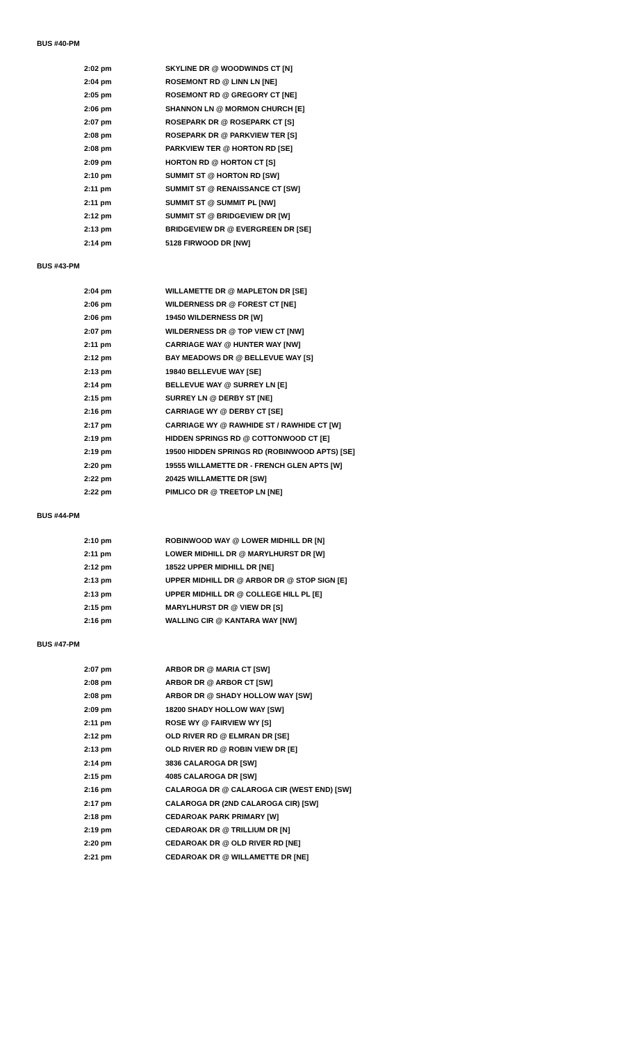BUS #40-PM
| 2:02 pm | SKYLINE DR @ WOODWINDS CT [N] |
| 2:04 pm | ROSEMONT RD @ LINN LN [NE] |
| 2:05 pm | ROSEMONT RD @ GREGORY CT [NE] |
| 2:06 pm | SHANNON LN @ MORMON CHURCH [E] |
| 2:07 pm | ROSEPARK DR @ ROSEPARK CT [S] |
| 2:08 pm | ROSEPARK DR @ PARKVIEW TER [S] |
| 2:08 pm | PARKVIEW TER @ HORTON RD [SE] |
| 2:09 pm | HORTON RD @ HORTON CT [S] |
| 2:10 pm | SUMMIT ST @ HORTON RD [SW] |
| 2:11 pm | SUMMIT ST @ RENAISSANCE CT [SW] |
| 2:11 pm | SUMMIT ST @ SUMMIT PL [NW] |
| 2:12 pm | SUMMIT ST @ BRIDGEVIEW DR [W] |
| 2:13 pm | BRIDGEVIEW DR @ EVERGREEN DR [SE] |
| 2:14 pm | 5128 FIRWOOD DR [NW] |
BUS #43-PM
| 2:04 pm | WILLAMETTE DR @ MAPLETON DR [SE] |
| 2:06 pm | WILDERNESS DR @ FOREST CT [NE] |
| 2:06 pm | 19450 WILDERNESS DR [W] |
| 2:07 pm | WILDERNESS DR @ TOP VIEW CT [NW] |
| 2:11 pm | CARRIAGE WAY @ HUNTER WAY [NW] |
| 2:12 pm | BAY MEADOWS DR @ BELLEVUE WAY [S] |
| 2:13 pm | 19840 BELLEVUE WAY [SE] |
| 2:14 pm | BELLEVUE WAY @ SURREY LN [E] |
| 2:15 pm | SURREY LN @ DERBY ST [NE] |
| 2:16 pm | CARRIAGE WY @ DERBY CT [SE] |
| 2:17 pm | CARRIAGE WY @ RAWHIDE ST / RAWHIDE CT [W] |
| 2:19 pm | HIDDEN SPRINGS RD @ COTTONWOOD CT [E] |
| 2:19 pm | 19500 HIDDEN SPRINGS RD (ROBINWOOD APTS) [SE] |
| 2:20 pm | 19555 WILLAMETTE DR - FRENCH GLEN APTS [W] |
| 2:22 pm | 20425 WILLAMETTE DR [SW] |
| 2:22 pm | PIMLICO DR @ TREETOP LN [NE] |
BUS #44-PM
| 2:10 pm | ROBINWOOD WAY @ LOWER MIDHILL DR [N] |
| 2:11 pm | LOWER MIDHILL DR @ MARYLHURST DR [W] |
| 2:12 pm | 18522 UPPER MIDHILL DR [NE] |
| 2:13 pm | UPPER MIDHILL DR @ ARBOR DR @ STOP SIGN [E] |
| 2:13 pm | UPPER MIDHILL DR @ COLLEGE HILL PL [E] |
| 2:15 pm | MARYLHURST DR @ VIEW DR [S] |
| 2:16 pm | WALLING CIR @ KANTARA WAY [NW] |
BUS #47-PM
| 2:07 pm | ARBOR DR @ MARIA CT [SW] |
| 2:08 pm | ARBOR DR @ ARBOR CT [SW] |
| 2:08 pm | ARBOR DR @ SHADY HOLLOW WAY [SW] |
| 2:09 pm | 18200 SHADY HOLLOW WAY [SW] |
| 2:11 pm | ROSE WY @ FAIRVIEW WY [S] |
| 2:12 pm | OLD RIVER RD @ ELMRAN DR [SE] |
| 2:13 pm | OLD RIVER RD @ ROBIN VIEW DR [E] |
| 2:14 pm | 3836 CALAROGA DR [SW] |
| 2:15 pm | 4085 CALAROGA DR [SW] |
| 2:16 pm | CALAROGA DR @ CALAROGA CIR (WEST END) [SW] |
| 2:17 pm | CALAROGA DR (2ND CALAROGA CIR) [SW] |
| 2:18 pm | CEDAROAK PARK PRIMARY [W] |
| 2:19 pm | CEDAROAK DR @ TRILLIUM DR [N] |
| 2:20 pm | CEDAROAK DR @ OLD RIVER RD [NE] |
| 2:21 pm | CEDAROAK DR @ WILLAMETTE DR [NE] |